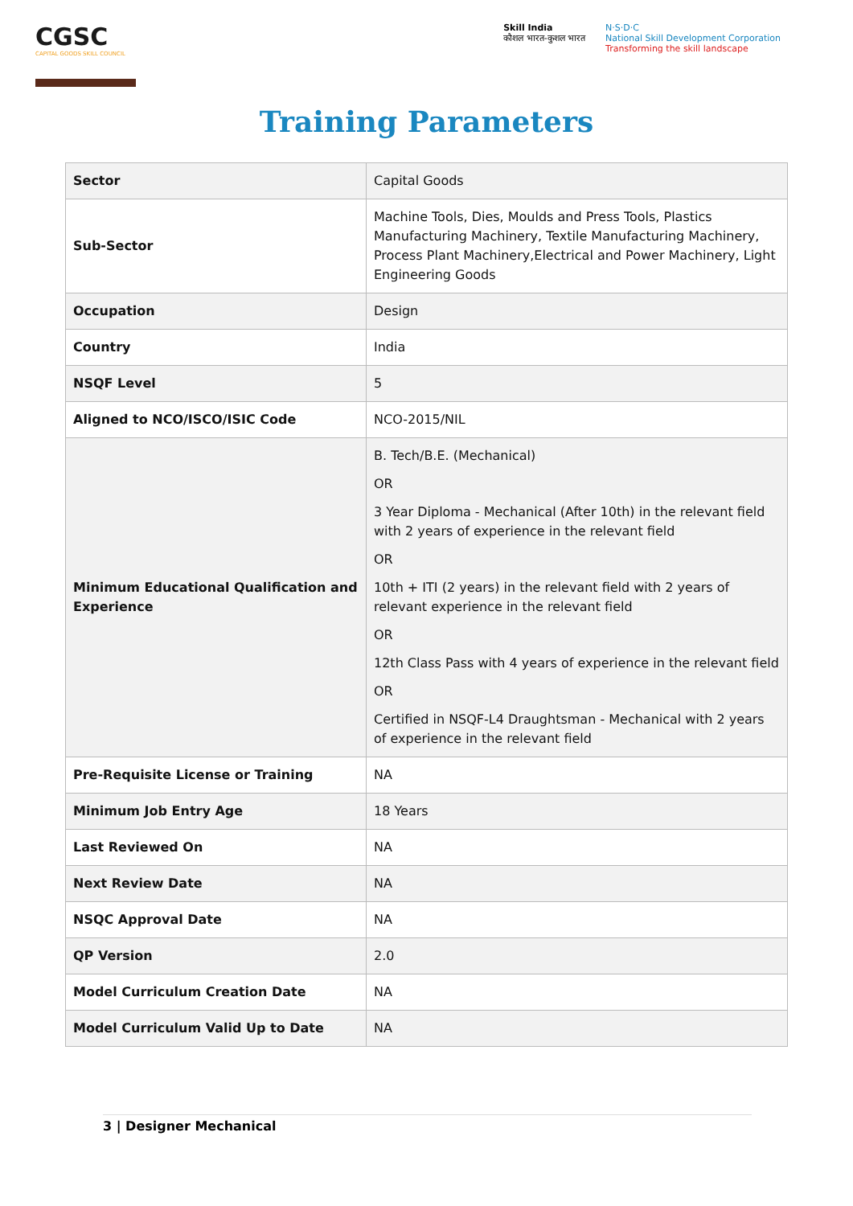CGSC
CAPITAL GOODS SKILL COUNCIL
Skill India
कौशल भारत-कुशल भारत
N·S·D·C
National Skill Development Corporation
Transforming the skill landscape
Training Parameters
| Sector | Capital Goods |
| Sub-Sector | Machine Tools, Dies, Moulds and Press Tools, Plastics Manufacturing Machinery, Textile Manufacturing Machinery, Process Plant Machinery,Electrical and Power Machinery, Light Engineering Goods |
| Occupation | Design |
| Country | India |
| NSQF Level | 5 |
| Aligned to NCO/ISCO/ISIC Code | NCO-2015/NIL |
| Minimum Educational Qualification and Experience | B. Tech/B.E. (Mechanical) OR 3 Year Diploma - Mechanical (After 10th) in the relevant field with 2 years of experience in the relevant field OR 10th + ITI (2 years) in the relevant field with 2 years of relevant experience in the relevant field OR 12th Class Pass with 4 years of experience in the relevant field OR Certified in NSQF-L4 Draughtsman - Mechanical with 2 years of experience in the relevant field |
| Pre-Requisite License or Training | NA |
| Minimum Job Entry Age | 18 Years |
| Last Reviewed On | NA |
| Next Review Date | NA |
| NSQC Approval Date | NA |
| QP Version | 2.0 |
| Model Curriculum Creation Date | NA |
| Model Curriculum Valid Up to Date | NA |
3 | Designer Mechanical